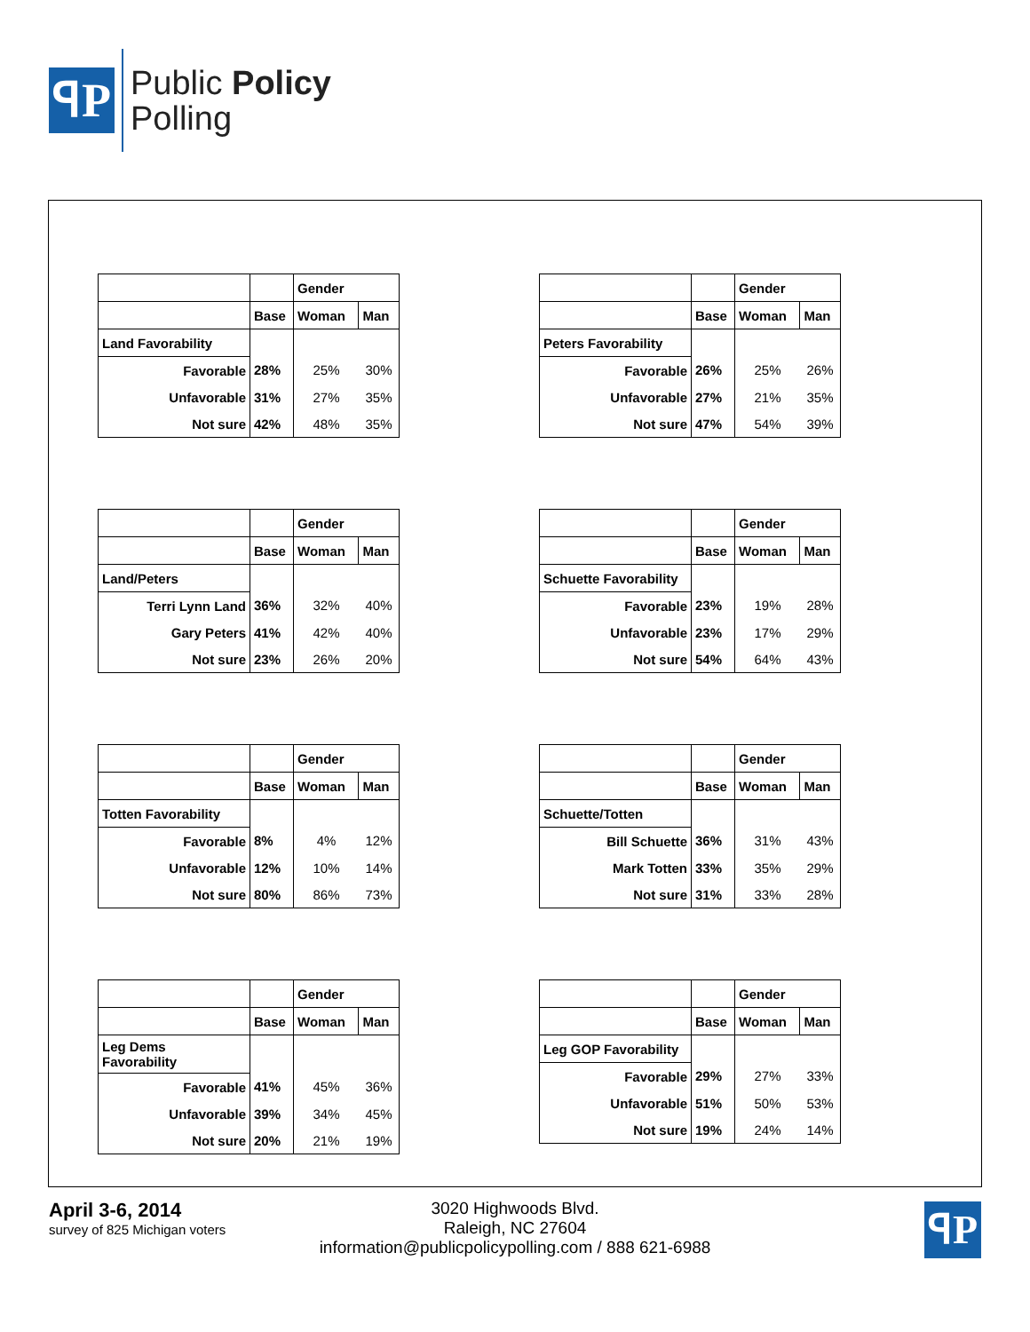ꟼP
Public Policy
Polling
| | | Gender | |
| --- | --- | --- | --- |
| | Base | Woman | Man |
| Land Favorability | | | |
| Favorable | 28% | 25% | 30% |
| Unfavorable | 31% | 27% | 35% |
| Not sure | 42% | 48% | 35% |
| | | Gender | |
| --- | --- | --- | --- |
| | Base | Woman | Man |
| Peters Favorability | | | |
| Favorable | 26% | 25% | 26% |
| Unfavorable | 27% | 21% | 35% |
| Not sure | 47% | 54% | 39% |
| | | Gender | |
| --- | --- | --- | --- |
| | Base | Woman | Man |
| Land/Peters | | | |
| Terri Lynn Land | 36% | 32% | 40% |
| Gary Peters | 41% | 42% | 40% |
| Not sure | 23% | 26% | 20% |
| | | Gender | |
| --- | --- | --- | --- |
| | Base | Woman | Man |
| Schuette Favorability | | | |
| Favorable | 23% | 19% | 28% |
| Unfavorable | 23% | 17% | 29% |
| Not sure | 54% | 64% | 43% |
| | | Gender | |
| --- | --- | --- | --- |
| | Base | Woman | Man |
| Totten Favorability | | | |
| Favorable | 8% | 4% | 12% |
| Unfavorable | 12% | 10% | 14% |
| Not sure | 80% | 86% | 73% |
| | | Gender | |
| --- | --- | --- | --- |
| | Base | Woman | Man |
| Schuette/Totten | | | |
| Bill Schuette | 36% | 31% | 43% |
| Mark Totten | 33% | 35% | 29% |
| Not sure | 31% | 33% | 28% |
| | | Gender | |
| --- | --- | --- | --- |
| | Base | Woman | Man |
| Leg Dems Favorability | | | |
| Favorable | 41% | 45% | 36% |
| Unfavorable | 39% | 34% | 45% |
| Not sure | 20% | 21% | 19% |
| | | Gender | |
| --- | --- | --- | --- |
| | Base | Woman | Man |
| Leg GOP Favorability | | | |
| Favorable | 29% | 27% | 33% |
| Unfavorable | 51% | 50% | 53% |
| Not sure | 19% | 24% | 14% |
April 3-6, 2014
survey of 825 Michigan voters
3020 Highwoods Blvd.
Raleigh, NC 27604
information@publicpolicypolling.com / 888 621-6988
ꟼP